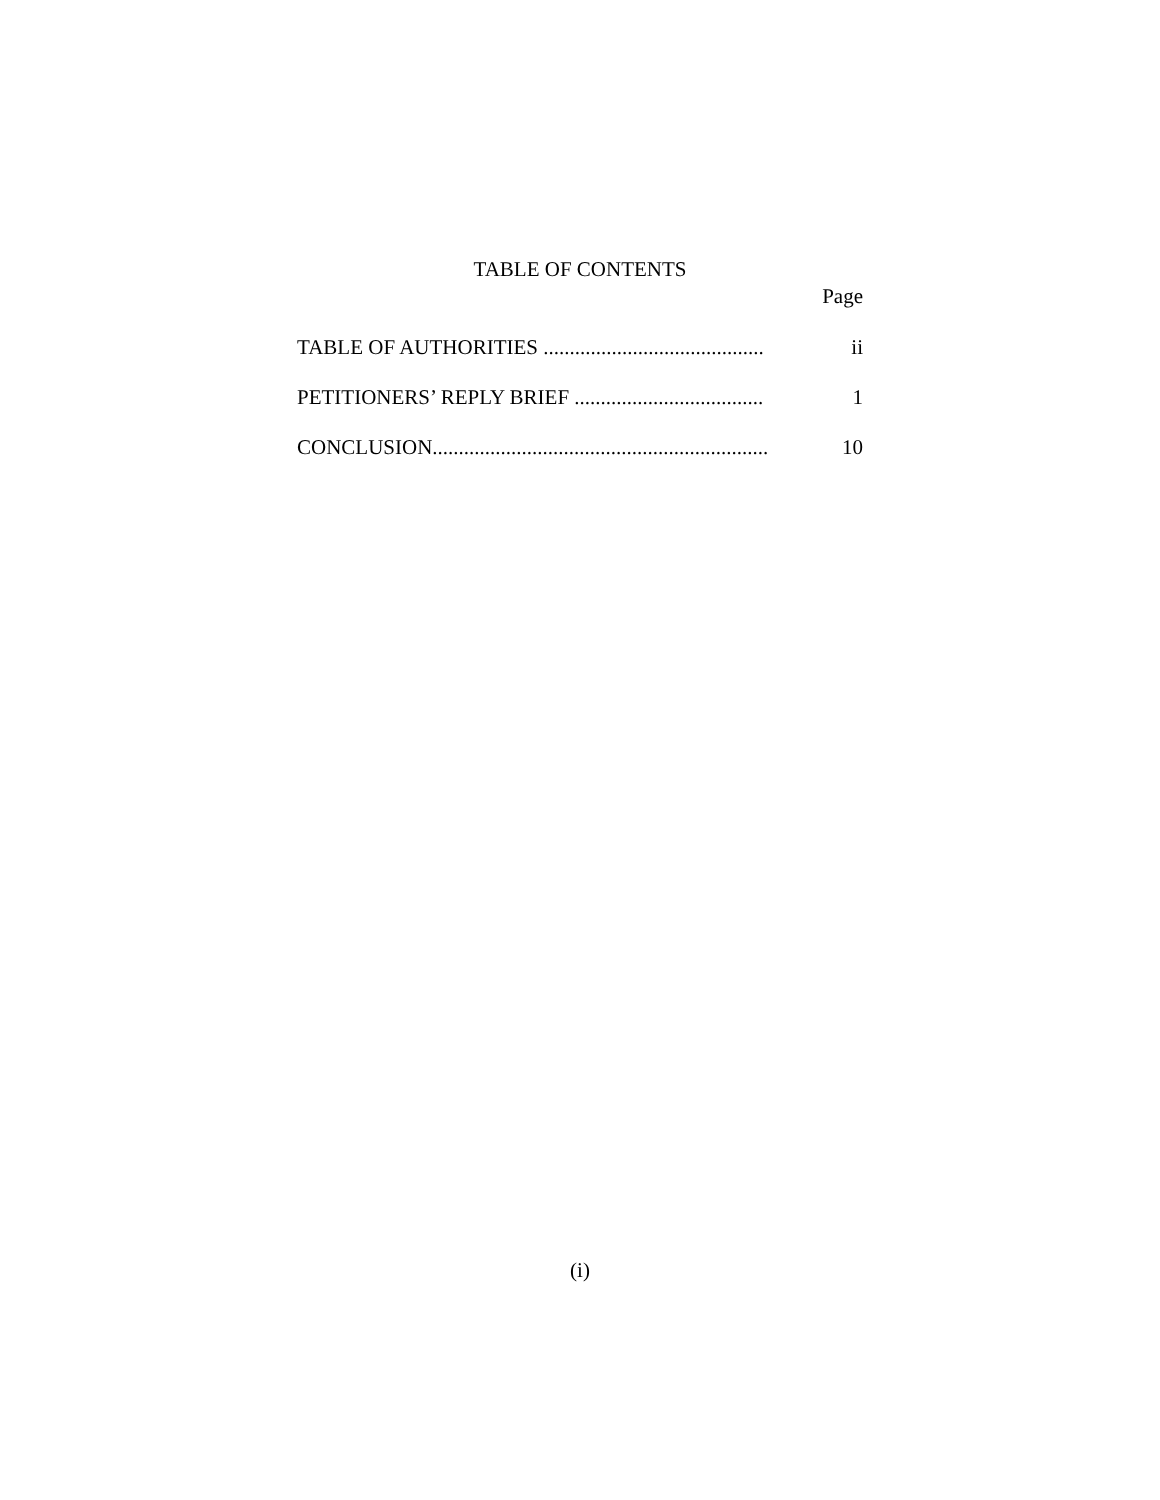TABLE OF CONTENTS
Page
TABLE OF AUTHORITIES .......................................... ii
PETITIONERS’ REPLY BRIEF .................................... 1
CONCLUSION................................................................ 10
(i)